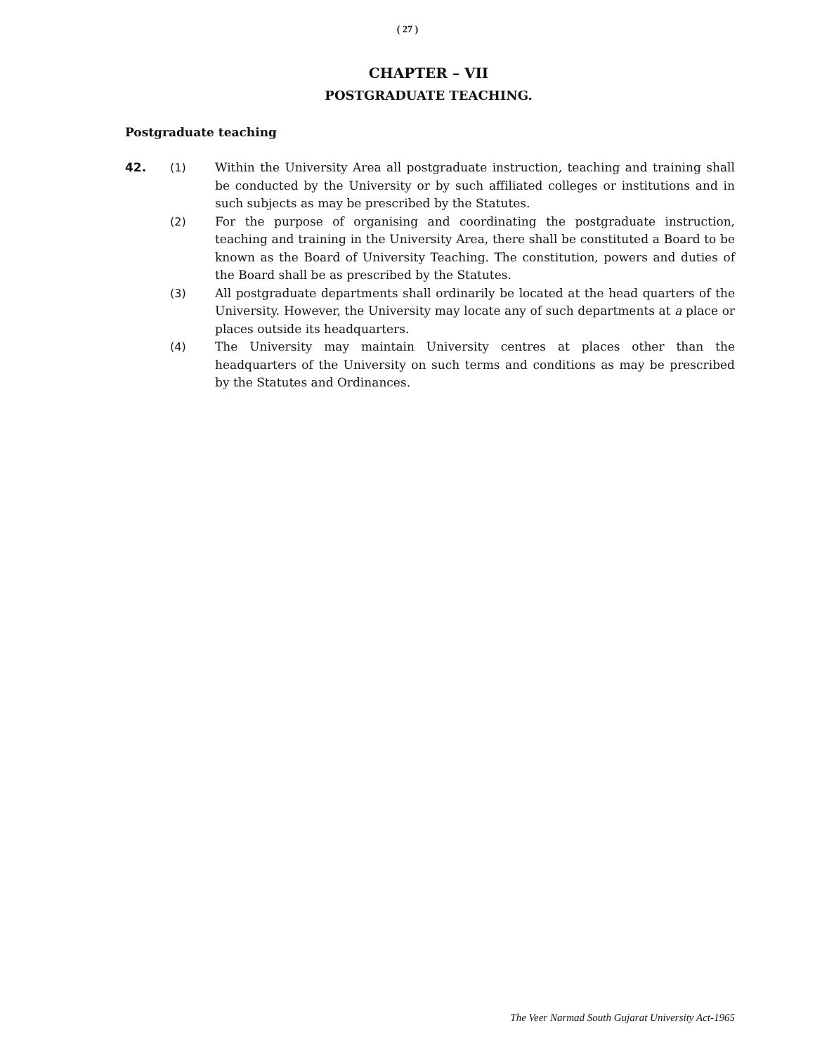( 27 )
CHAPTER – VII
POSTGRADUATE TEACHING.
Postgraduate teaching
42. (1) Within the University Area all postgraduate instruction, teaching and training shall be conducted by the University or by such affiliated colleges or institutions and in such subjects as may be prescribed by the Statutes.
(2) For the purpose of organising and coordinating the postgraduate instruction, teaching and training in the University Area, there shall be constituted a Board to be known as the Board of University Teaching. The constitution, powers and duties of the Board shall be as prescribed by the Statutes.
(3) All postgraduate departments shall ordinarily be located at the head quarters of the University. However, the University may locate any of such departments at a place or places outside its headquarters.
(4) The University may maintain University centres at places other than the headquarters of the University on such terms and conditions as may be prescribed by the Statutes and Ordinances.
The Veer Narmad South Gujarat University Act-1965